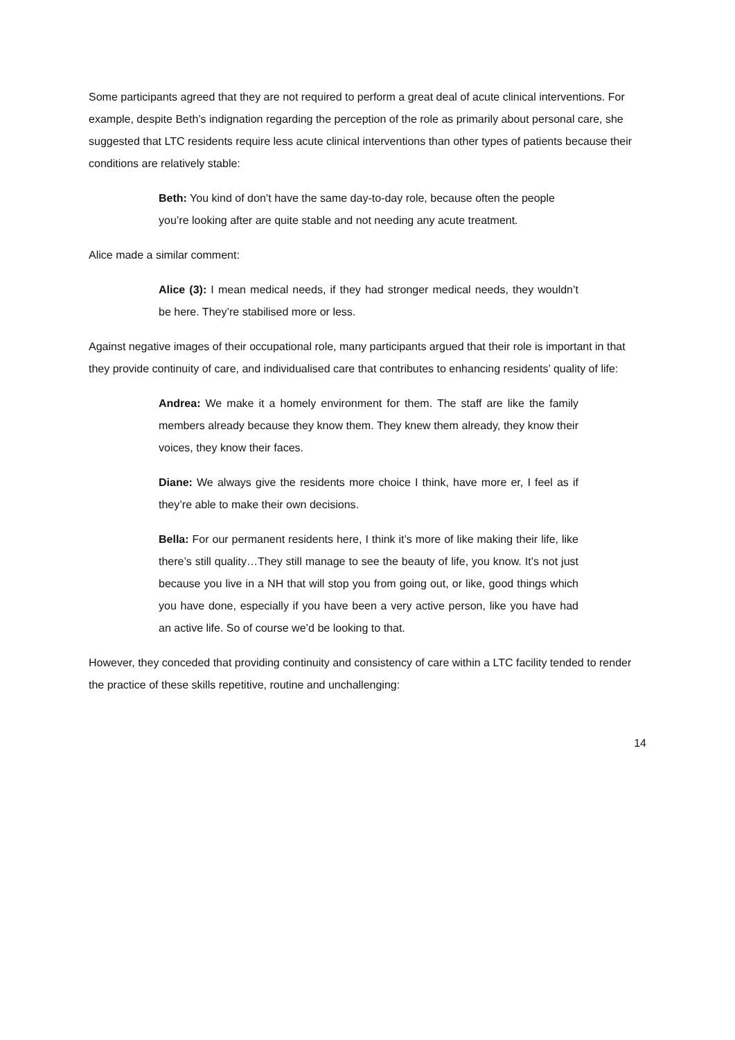Some participants agreed that they are not required to perform a great deal of acute clinical interventions. For example, despite Beth’s indignation regarding the perception of the role as primarily about personal care, she suggested that LTC residents require less acute clinical interventions than other types of patients because their conditions are relatively stable:
Beth: You kind of don’t have the same day-to-day role, because often the people you’re looking after are quite stable and not needing any acute treatment.
Alice made a similar comment:
Alice (3): I mean medical needs, if they had stronger medical needs, they wouldn’t be here. They’re stabilised more or less.
Against negative images of their occupational role, many participants argued that their role is important in that they provide continuity of care, and individualised care that contributes to enhancing residents’ quality of life:
Andrea: We make it a homely environment for them. The staff are like the family members already because they know them. They knew them already, they know their voices, they know their faces.
Diane: We always give the residents more choice I think, have more er, I feel as if they’re able to make their own decisions.
Bella: For our permanent residents here, I think it’s more of like making their life, like there’s still quality…They still manage to see the beauty of life, you know. It’s not just because you live in a NH that will stop you from going out, or like, good things which you have done, especially if you have been a very active person, like you have had an active life. So of course we’d be looking to that.
However, they conceded that providing continuity and consistency of care within a LTC facility tended to render the practice of these skills repetitive, routine and unchallenging:
14